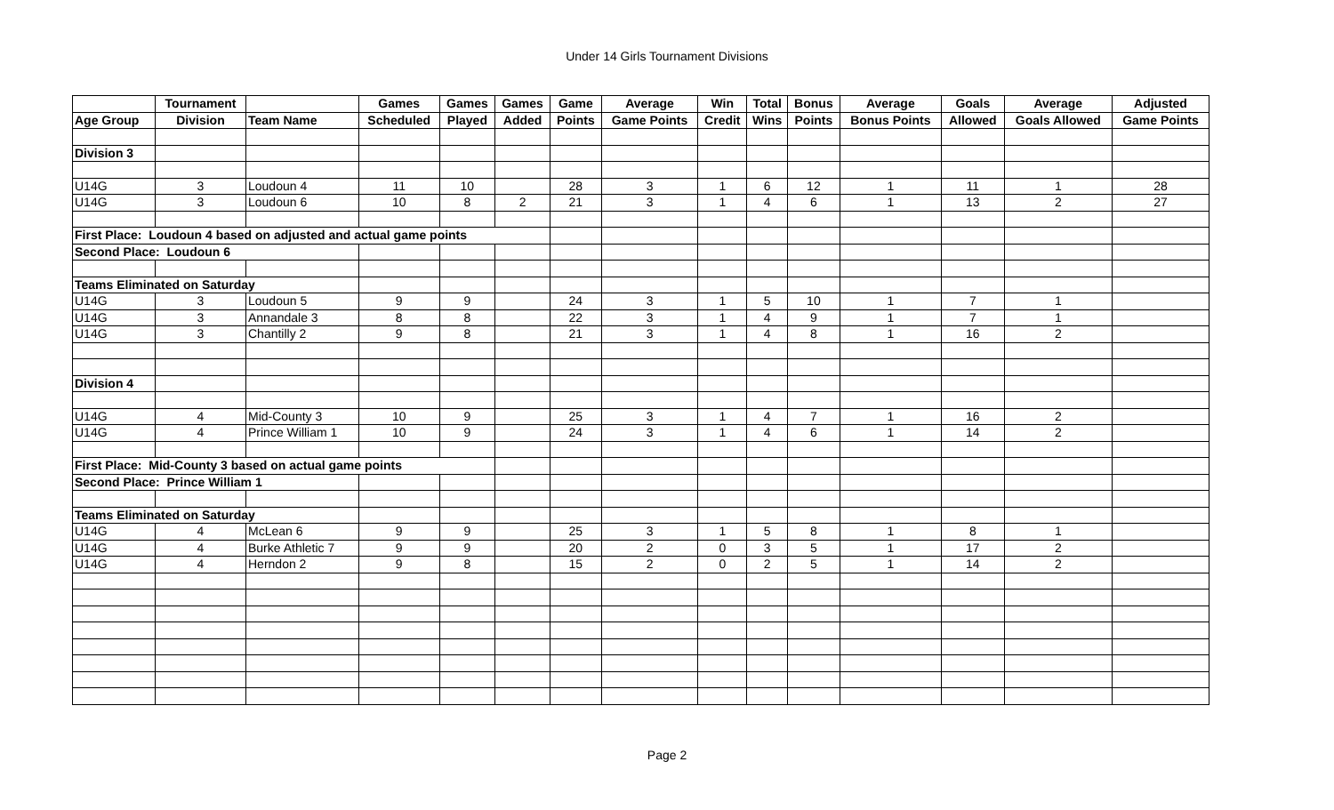Under 14 Girls Tournament Divisions
| | Tournament | | Games | Games | Games | Game | Average | Win | Total | Bonus | Average | Goals | Average | Adjusted |
| --- | --- | --- | --- | --- | --- | --- | --- | --- | --- | --- | --- | --- | --- | --- |
| Age Group | Division | Team Name | Scheduled | Played | Added | Points | Game Points | Credit | Wins | Points | Bonus Points | Allowed | Goals Allowed | Game Points |
| Division 3 | | | | | | | | | | | | | | |
| U14G | 3 | Loudoun 4 | 11 | 10 | | 28 | 3 | 1 | 6 | 12 | 1 | 11 | 1 | 28 |
| U14G | 3 | Loudoun 6 | 10 | 8 | 2 | 21 | 3 | 1 | 4 | 6 | 1 | 13 | 2 | 27 |
| First Place: Loudoun 4 based on adjusted and actual game points | | | | | | | | | | | | | | |
| Second Place: Loudoun 6 | | | | | | | | | | | | | | |
| Teams Eliminated on Saturday | | | | | | | | | | | | | | |
| U14G | 3 | Loudoun 5 | 9 | 9 | | 24 | 3 | 1 | 5 | 10 | 1 | 7 | 1 | |
| U14G | 3 | Annandale 3 | 8 | 8 | | 22 | 3 | 1 | 4 | 9 | 1 | 7 | 1 | |
| U14G | 3 | Chantilly 2 | 9 | 8 | | 21 | 3 | 1 | 4 | 8 | 1 | 16 | 2 | |
| Division 4 | | | | | | | | | | | | | | |
| U14G | 4 | Mid-County 3 | 10 | 9 | | 25 | 3 | 1 | 4 | 7 | 1 | 16 | 2 | |
| U14G | 4 | Prince William 1 | 10 | 9 | | 24 | 3 | 1 | 4 | 6 | 1 | 14 | 2 | |
| First Place: Mid-County 3 based on actual game points | | | | | | | | | | | | | | |
| Second Place: Prince William 1 | | | | | | | | | | | | | | |
| Teams Eliminated on Saturday | | | | | | | | | | | | | | |
| U14G | 4 | McLean 6 | 9 | 9 | | 25 | 3 | 1 | 5 | 8 | 1 | 8 | 1 | |
| U14G | 4 | Burke Athletic 7 | 9 | 9 | | 20 | 2 | 0 | 3 | 5 | 1 | 17 | 2 | |
| U14G | 4 | Herndon 2 | 9 | 8 | | 15 | 2 | 0 | 2 | 5 | 1 | 14 | 2 | |
Page 2